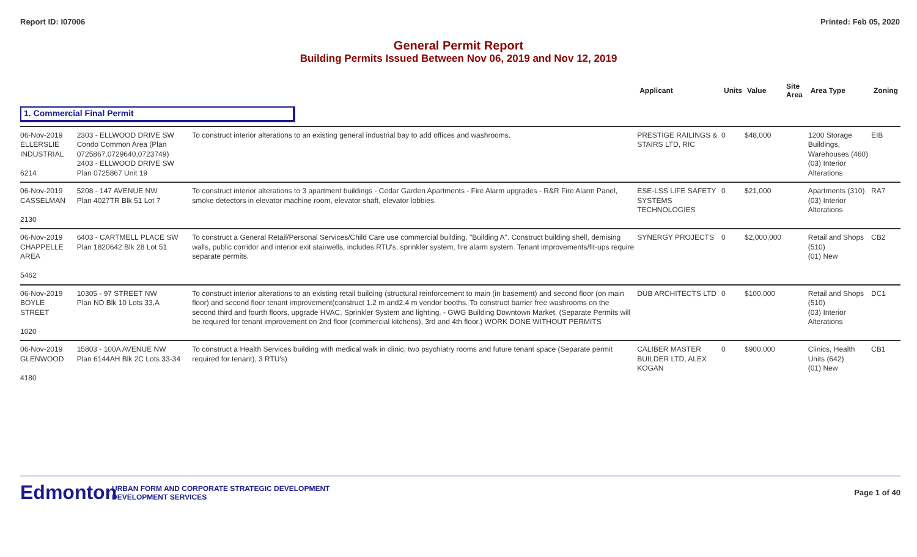Report ID: I07006 Printed: Feb 05, 2020
General Permit Report
Building Permits Issued Between Nov 06, 2019 and Nov 12, 2019
| | | | Applicant | Units | Value | Site Area | Area Type | Zoning |
| --- | --- | --- | --- | --- | --- | --- | --- | --- |
| 1. Commercial Final Permit | | | | | | | | |
| 06-Nov-2019 ELLERSLIE INDUSTRIAL 6214 | 2303 - ELLWOOD DRIVE SW Condo Common Area (Plan 0725867,0729640,0723749) 2403 - ELLWOOD DRIVE SW Plan 0725867 Unit 19 | To construct interior alterations to an existing general industrial bay to add offices and washrooms. | PRESTIGE RAILINGS & STAIRS LTD, RIC | 0 | $48,000 | | 1200 Storage Buildings, Warehouses (460) (03) Interior Alterations | EIB |
| 06-Nov-2019 CASSELMAN 2130 | 5208 - 147 AVENUE NW Plan 4027TR Blk 51 Lot 7 | To construct interior alterations to 3 apartment buildings - Cedar Garden Apartments - Fire Alarm upgrades - R&R Fire Alarm Panel, smoke detectors in elevator machine room, elevator shaft, elevator lobbies. | ESE-LSS LIFE SAFETY SYSTEMS TECHNOLOGIES | 0 | $21,000 | | Apartments (310) (03) Interior Alterations | RA7 |
| 06-Nov-2019 CHAPPELLE AREA 5462 | 6403 - CARTMELL PLACE SW Plan 1820642 Blk 28 Lot 51 | To construct a General Retail/Personal Services/Child Care use commercial building, "Building A". Construct building shell, demising walls, public corridor and interior exit stairwells, includes RTU's, sprinkler system, fire alarm system. Tenant improvements/fit-ups require separate permits. | SYNERGY PROJECTS | 0 | $2,000,000 | | Retail and Shops (510) (01) New | CB2 |
| 06-Nov-2019 BOYLE STREET 1020 | 10305 - 97 STREET NW Plan ND Blk 10 Lots 33,A | To construct interior alterations to an existing retail building (structural reinforcement to main (in basement) and second floor (on main floor) and second floor tenant improvement(construct 1.2 m and2.4 m vendor booths. To construct barrier free washrooms on the second third and fourth floors, upgrade HVAC, Sprinkler System and lighting. - GWG Building Downtown Market. (Separate Permits will be required for tenant improvement on 2nd floor (commercial kitchens), 3rd and 4th floor.) WORK DONE WITHOUT PERMITS | DUB ARCHITECTS LTD | 0 | $100,000 | | Retail and Shops (510) (03) Interior Alterations | DC1 |
| 06-Nov-2019 GLENWOOD 4180 | 15803 - 100A AVENUE NW Plan 6144AH Blk 2C Lots 33-34 | To construct a Health Services building with medical walk in clinic, two psychiatry rooms and future tenant space (Separate permit required for tenant), 3 RTU's) | CALIBER MASTER BUILDER LTD, ALEX KOGAN | 0 | $900,000 | | Clinics, Health Units (642) (01) New | CB1 |
Edmonton
URBAN FORM AND CORPORATE STRATEGIC DEVELOPMENT
DEVELOPMENT SERVICES
Page 1 of 40